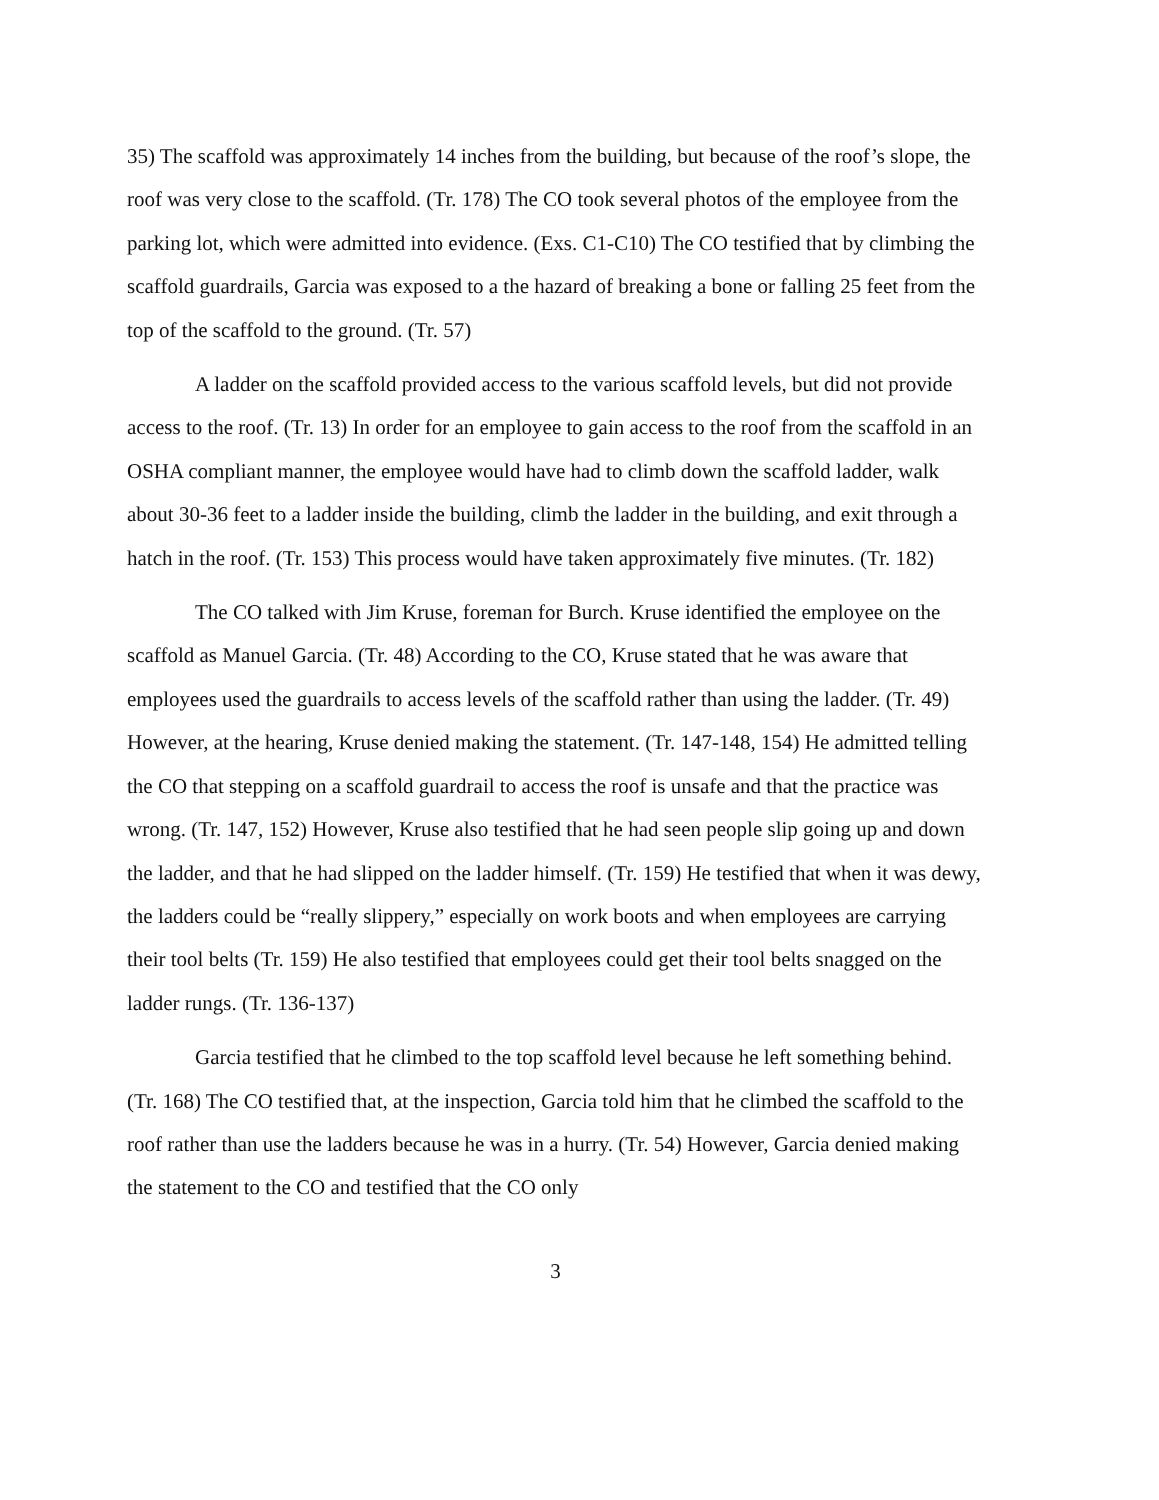35) The scaffold was approximately 14 inches from the building, but because of the roof’s slope, the roof was very close to the scaffold. (Tr. 178) The CO took several photos of the employee from the parking lot, which were admitted into evidence. (Exs. C1-C10) The CO testified that by climbing the scaffold guardrails, Garcia was exposed to a the hazard of breaking a bone or falling 25 feet from the top of the scaffold to the ground. (Tr. 57)
A ladder on the scaffold provided access to the various scaffold levels, but did not provide access to the roof. (Tr. 13) In order for an employee to gain access to the roof from the scaffold in an OSHA compliant manner, the employee would have had to climb down the scaffold ladder, walk about 30-36 feet to a ladder inside the building, climb the ladder in the building, and exit through a hatch in the roof. (Tr. 153) This process would have taken approximately five minutes. (Tr. 182)
The CO talked with Jim Kruse, foreman for Burch. Kruse identified the employee on the scaffold as Manuel Garcia. (Tr. 48) According to the CO, Kruse stated that he was aware that employees used the guardrails to access levels of the scaffold rather than using the ladder. (Tr. 49) However, at the hearing, Kruse denied making the statement. (Tr. 147-148, 154) He admitted telling the CO that stepping on a scaffold guardrail to access the roof is unsafe and that the practice was wrong. (Tr. 147, 152) However, Kruse also testified that he had seen people slip going up and down the ladder, and that he had slipped on the ladder himself. (Tr. 159) He testified that when it was dewy, the ladders could be “really slippery,” especially on work boots and when employees are carrying their tool belts (Tr. 159) He also testified that employees could get their tool belts snagged on the ladder rungs. (Tr. 136-137)
Garcia testified that he climbed to the top scaffold level because he left something behind. (Tr. 168) The CO testified that, at the inspection, Garcia told him that he climbed the scaffold to the roof rather than use the ladders because he was in a hurry. (Tr. 54) However, Garcia denied making the statement to the CO and testified that the CO only
3